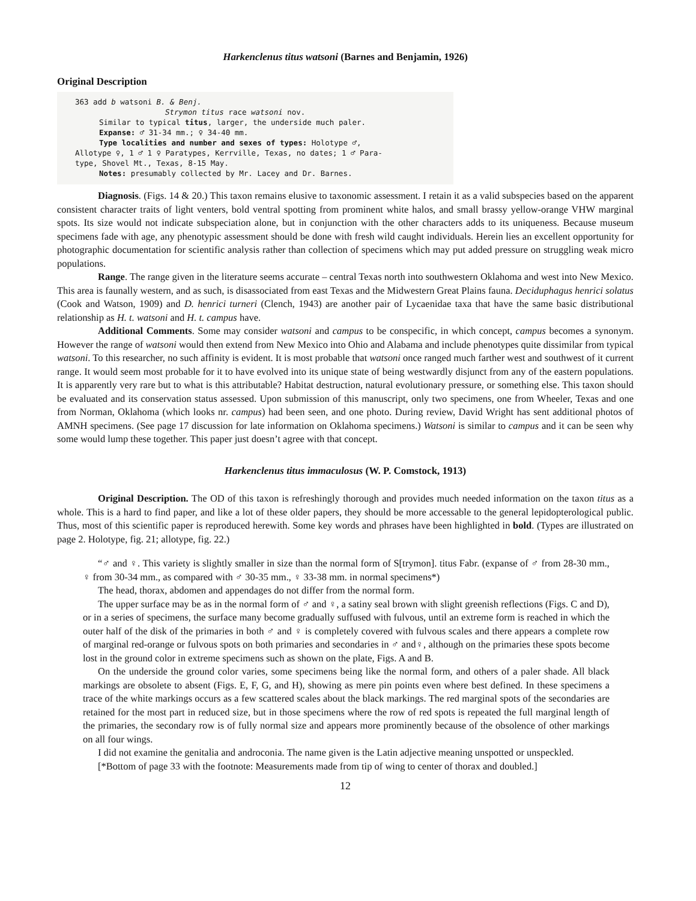Harkenclenus titus watsoni (Barnes and Benjamin, 1926)
Original Description
363 add b watsoni B. & Benj.
Strymon titus race watsoni nov.
Similar to typical titus, larger, the underside much paler.
Expanse: ♂ 31-34 mm.; ♀ 34-40 mm.
Type localities and number and sexes of types: Holotype ♂,
Allotype ♀, 1 ♂ 1 ♀ Paratypes, Kerrville, Texas, no dates; 1 ♂ Para-
type, Shovel Mt., Texas, 8-15 May.
Notes: presumably collected by Mr. Lacey and Dr. Barnes.
Diagnosis. (Figs. 14 & 20.) This taxon remains elusive to taxonomic assessment. I retain it as a valid subspecies based on the apparent consistent character traits of light venters, bold ventral spotting from prominent white halos, and small brassy yellow-orange VHW marginal spots. Its size would not indicate subspeciation alone, but in conjunction with the other characters adds to its uniqueness. Because museum specimens fade with age, any phenotypic assessment should be done with fresh wild caught individuals. Herein lies an excellent opportunity for photographic documentation for scientific analysis rather than collection of specimens which may put added pressure on struggling weak micro populations.
Range. The range given in the literature seems accurate – central Texas north into southwestern Oklahoma and west into New Mexico. This area is faunally western, and as such, is disassociated from east Texas and the Midwestern Great Plains fauna. Deciduphagus henrici solatus (Cook and Watson, 1909) and D. henrici turneri (Clench, 1943) are another pair of Lycaenidae taxa that have the same basic distributional relationship as H. t. watsoni and H. t. campus have.
Additional Comments. Some may consider watsoni and campus to be conspecific, in which concept, campus becomes a synonym. However the range of watsoni would then extend from New Mexico into Ohio and Alabama and include phenotypes quite dissimilar from typical watsoni. To this researcher, no such affinity is evident. It is most probable that watsoni once ranged much farther west and southwest of it current range. It would seem most probable for it to have evolved into its unique state of being westwardly disjunct from any of the eastern populations. It is apparently very rare but to what is this attributable? Habitat destruction, natural evolutionary pressure, or something else. This taxon should be evaluated and its conservation status assessed. Upon submission of this manuscript, only two specimens, one from Wheeler, Texas and one from Norman, Oklahoma (which looks nr. campus) had been seen, and one photo. During review, David Wright has sent additional photos of AMNH specimens. (See page 17 discussion for late information on Oklahoma specimens.) Watsoni is similar to campus and it can be seen why some would lump these together. This paper just doesn’t agree with that concept.
Harkenclenus titus immaculosus (W. P. Comstock, 1913)
Original Description. The OD of this taxon is refreshingly thorough and provides much needed information on the taxon titus as a whole. This is a hard to find paper, and like a lot of these older papers, they should be more accessable to the general lepidopterological public. Thus, most of this scientific paper is reproduced herewith. Some key words and phrases have been highlighted in bold. (Types are illustrated on page 2. Holotype, fig. 21; allotype, fig. 22.)
“♂ and ♀. This variety is slightly smaller in size than the normal form of S[trymon]. titus Fabr. (expanse of ♂ from 28-30 mm., ♀ from 30-34 mm., as compared with ♂ 30-35 mm., ♀ 33-38 mm. in normal specimens*)
The head, thorax, abdomen and appendages do not differ from the normal form.
The upper surface may be as in the normal form of ♂ and ♀, a satiny seal brown with slight greenish reflections (Figs. C and D), or in a series of specimens, the surface many become gradually suffused with fulvous, until an extreme form is reached in which the outer half of the disk of the primaries in both ♂ and ♀ is completely covered with fulvous scales and there appears a complete row of marginal red-orange or fulvous spots on both primaries and secondaries in ♂ and♀, although on the primaries these spots become lost in the ground color in extreme specimens such as shown on the plate, Figs. A and B.
On the underside the ground color varies, some specimens being like the normal form, and others of a paler shade. All black markings are obsolete to absent (Figs. E, F, G, and H), showing as mere pin points even where best defined. In these specimens a trace of the white markings occurs as a few scattered scales about the black markings. The red marginal spots of the secondaries are retained for the most part in reduced size, but in those specimens where the row of red spots is repeated the full marginal length of the primaries, the secondary row is of fully normal size and appears more prominently because of the obsolence of other markings on all four wings.
I did not examine the genitalia and androconia. The name given is the Latin adjective meaning unspotted or unspeckled.
[*Bottom of page 33 with the footnote: Measurements made from tip of wing to center of thorax and doubled.]
12